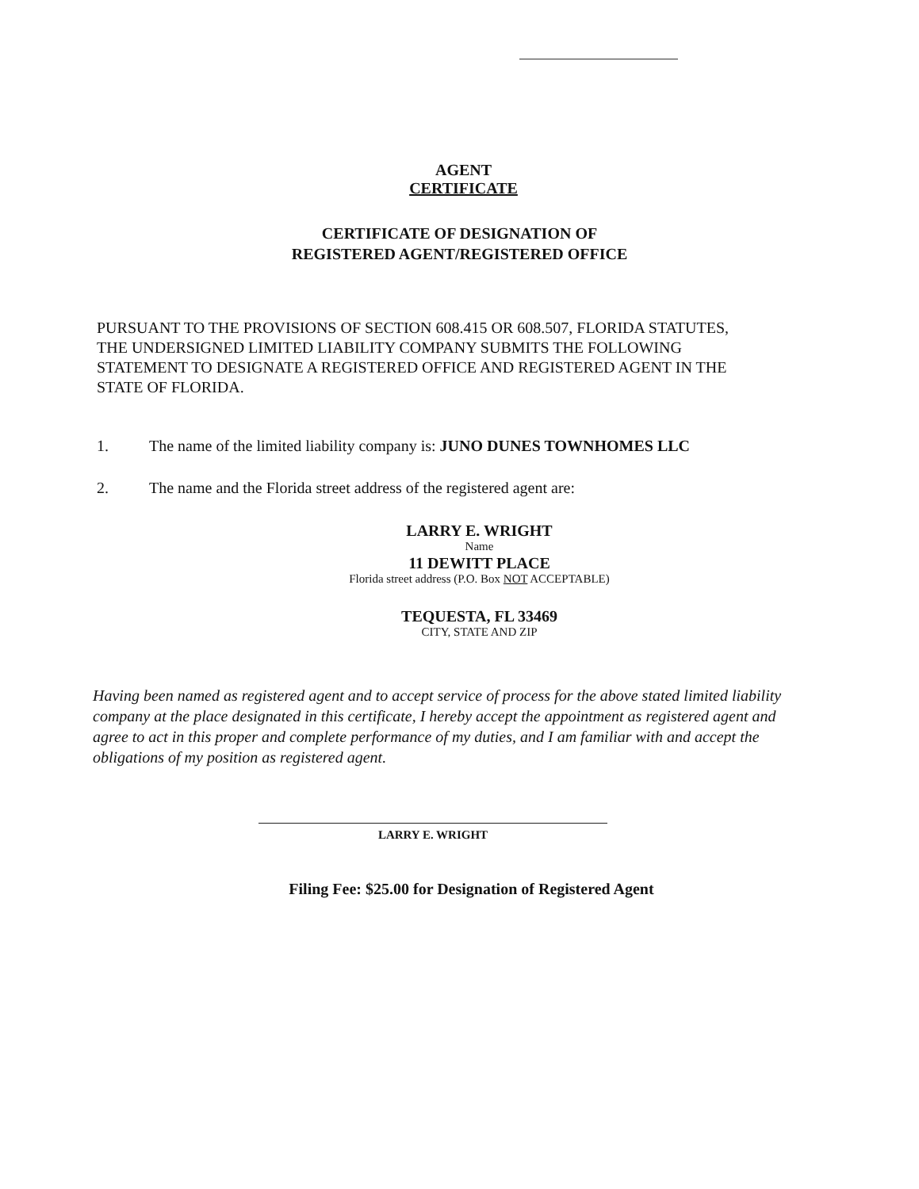AGENT
CERTIFICATE
CERTIFICATE OF DESIGNATION OF
REGISTERED AGENT/REGISTERED OFFICE
PURSUANT TO THE PROVISIONS OF SECTION 608.415 OR 608.507, FLORIDA STATUTES, THE UNDERSIGNED LIMITED LIABILITY COMPANY SUBMITS THE FOLLOWING STATEMENT TO DESIGNATE A REGISTERED OFFICE AND REGISTERED AGENT IN THE STATE OF FLORIDA.
1. The name of the limited liability company is: JUNO DUNES TOWNHOMES LLC
2. The name and the Florida street address of the registered agent are:
LARRY E. WRIGHT
Name
11 DEWITT PLACE
Florida street address (P.O. Box NOT ACCEPTABLE)
TEQUESTA, FL 33469
CITY, STATE AND ZIP
Having been named as registered agent and to accept service of process for the above stated limited liability company at the place designated in this certificate, I hereby accept the appointment as registered agent and agree to act in this proper and complete performance of my duties, and I am familiar with and accept the obligations of my position as registered agent.
LARRY E. WRIGHT
Filing Fee: $25.00 for Designation of Registered Agent